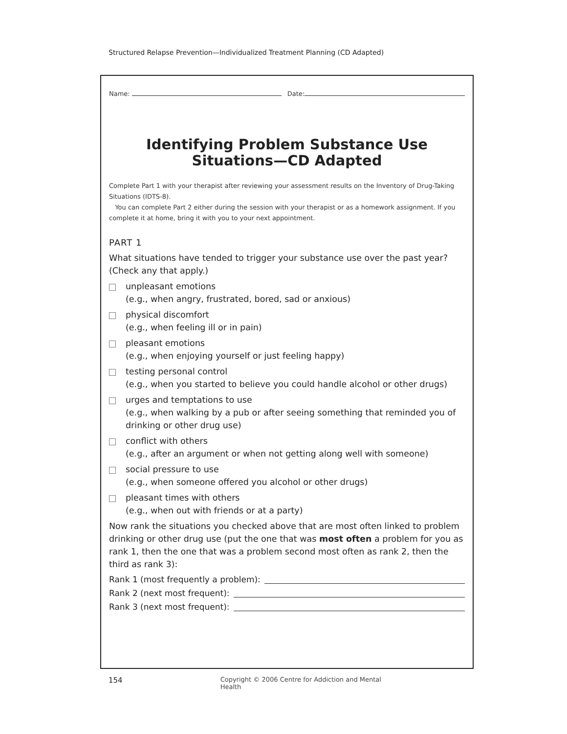Structured Relapse Prevention—Individualized Treatment Planning (CD Adapted)
Name: Date:
Identifying Problem Substance Use
Situations—CD Adapted
Complete Part 1 with your therapist after reviewing your assessment results on the Inventory of Drug-Taking Situations (IDTS-8).
You can complete Part 2 either during the session with your therapist or as a homework assignment. If you complete it at home, bring it with you to your next appointment.
PART 1
What situations have tended to trigger your substance use over the past year? (Check any that apply.)
unpleasant emotions
(e.g., when angry, frustrated, bored, sad or anxious)
physical discomfort
(e.g., when feeling ill or in pain)
pleasant emotions
(e.g., when enjoying yourself or just feeling happy)
testing personal control
(e.g., when you started to believe you could handle alcohol or other drugs)
urges and temptations to use
(e.g., when walking by a pub or after seeing something that reminded you of drinking or other drug use)
conflict with others
(e.g., after an argument or when not getting along well with someone)
social pressure to use
(e.g., when someone offered you alcohol or other drugs)
pleasant times with others
(e.g., when out with friends or at a party)
Now rank the situations you checked above that are most often linked to problem drinking or other drug use (put the one that was most often a problem for you as rank 1, then the one that was a problem second most often as rank 2, then the third as rank 3):
Rank 1 (most frequently a problem):
Rank 2 (next most frequent):
Rank 3 (next most frequent):
154 Copyright © 2006 Centre for Addiction and Mental Health